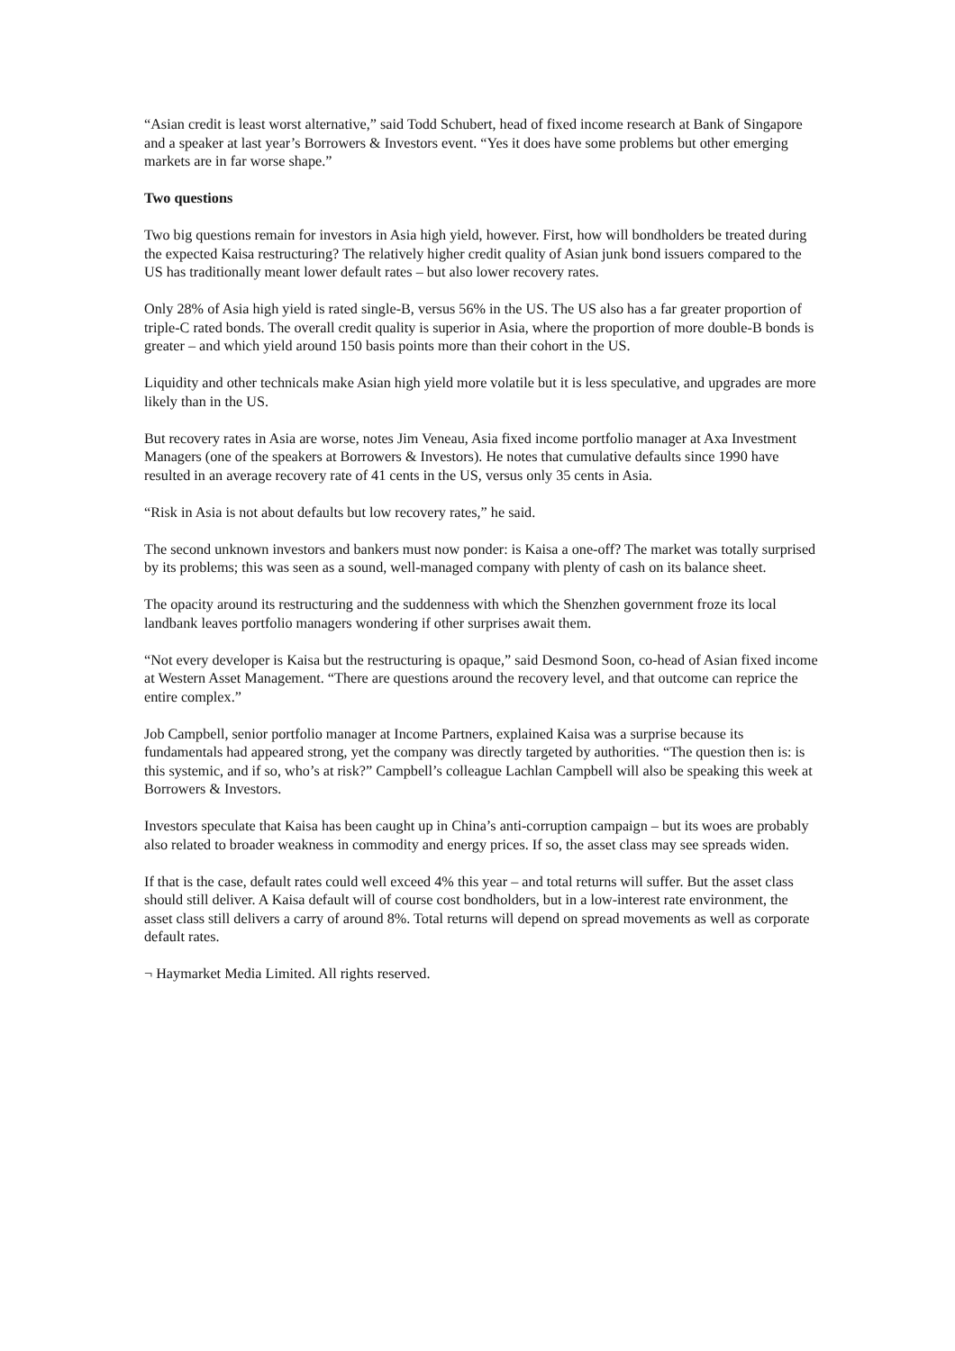“Asian credit is least worst alternative,” said Todd Schubert, head of fixed income research at Bank of Singapore and a speaker at last year’s Borrowers & Investors event. “Yes it does have some problems but other emerging markets are in far worse shape.”
Two questions
Two big questions remain for investors in Asia high yield, however. First, how will bondholders be treated during the expected Kaisa restructuring? The relatively higher credit quality of Asian junk bond issuers compared to the US has traditionally meant lower default rates – but also lower recovery rates.
Only 28% of Asia high yield is rated single-B, versus 56% in the US. The US also has a far greater proportion of triple-C rated bonds. The overall credit quality is superior in Asia, where the proportion of more double-B bonds is greater – and which yield around 150 basis points more than their cohort in the US.
Liquidity and other technicals make Asian high yield more volatile but it is less speculative, and upgrades are more likely than in the US.
But recovery rates in Asia are worse, notes Jim Veneau, Asia fixed income portfolio manager at Axa Investment Managers (one of the speakers at Borrowers & Investors). He notes that cumulative defaults since 1990 have resulted in an average recovery rate of 41 cents in the US, versus only 35 cents in Asia.
“Risk in Asia is not about defaults but low recovery rates,” he said.
The second unknown investors and bankers must now ponder: is Kaisa a one-off? The market was totally surprised by its problems; this was seen as a sound, well-managed company with plenty of cash on its balance sheet.
The opacity around its restructuring and the suddenness with which the Shenzhen government froze its local landbank leaves portfolio managers wondering if other surprises await them.
“Not every developer is Kaisa but the restructuring is opaque,” said Desmond Soon, co-head of Asian fixed income at Western Asset Management. “There are questions around the recovery level, and that outcome can reprice the entire complex.”
Job Campbell, senior portfolio manager at Income Partners, explained Kaisa was a surprise because its fundamentals had appeared strong, yet the company was directly targeted by authorities. “The question then is: is this systemic, and if so, who’s at risk?” Campbell’s colleague Lachlan Campbell will also be speaking this week at Borrowers & Investors.
Investors speculate that Kaisa has been caught up in China’s anti-corruption campaign – but its woes are probably also related to broader weakness in commodity and energy prices. If so, the asset class may see spreads widen.
If that is the case, default rates could well exceed 4% this year – and total returns will suffer. But the asset class should still deliver. A Kaisa default will of course cost bondholders, but in a low-interest rate environment, the asset class still delivers a carry of around 8%. Total returns will depend on spread movements as well as corporate default rates.
¬ Haymarket Media Limited. All rights reserved.